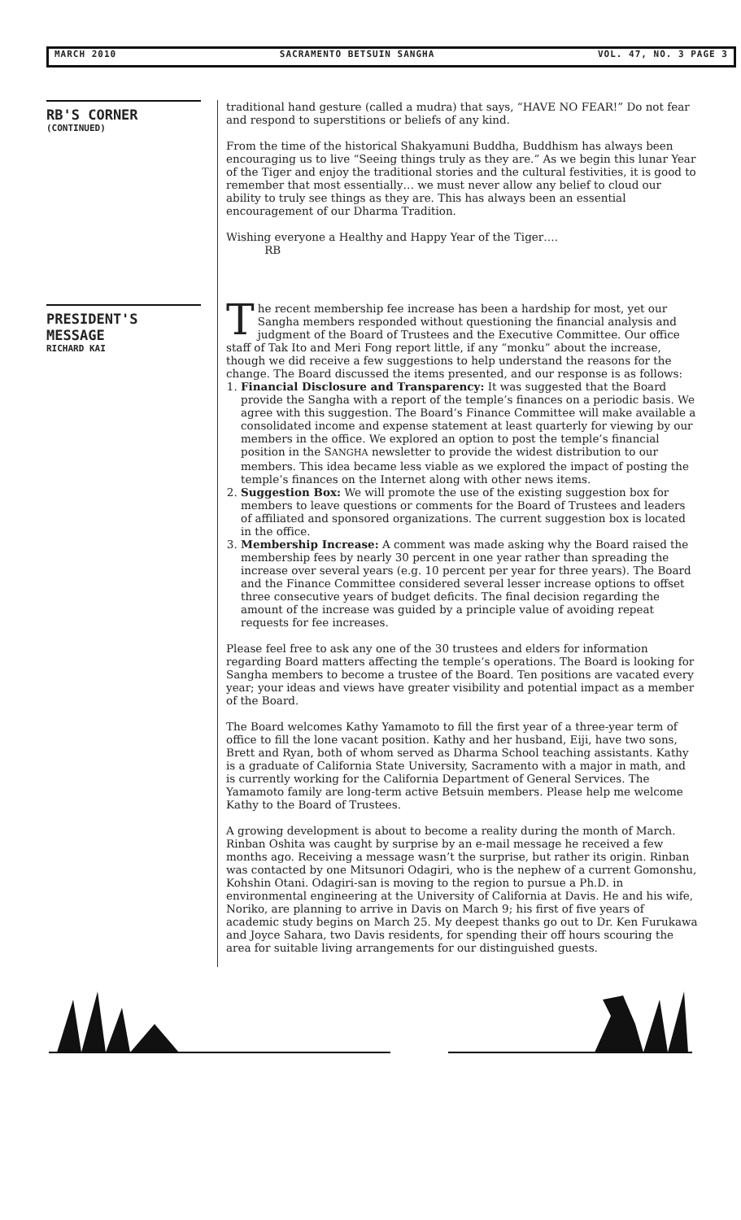MARCH 2010 SACRAMENTO BETSUIN SANGHA VOL. 47, NO. 3 PAGE 3
RB'S CORNER
(CONTINUED)
PRESIDENT'S MESSAGE
RICHARD KAI
traditional hand gesture (called a mudra) that says, “HAVE NO FEAR!” Do not fear and respond to superstitions or beliefs of any kind.
From the time of the historical Shakyamuni Buddha, Buddhism has always been encouraging us to live “Seeing things truly as they are.” As we begin this lunar Year of the Tiger and enjoy the traditional stories and the cultural festivities, it is good to remember that most essentially… we must never allow any belief to cloud our ability to truly see things as they are. This has always been an essential encouragement of our Dharma Tradition.
Wishing everyone a Healthy and Happy Year of the Tiger….
RB
The recent membership fee increase has been a hardship for most, yet our Sangha members responded without questioning the financial analysis and judgment of the Board of Trustees and the Executive Committee. Our office staff of Tak Ito and Meri Fong report little, if any “monku” about the increase, though we did receive a few suggestions to help understand the reasons for the change. The Board discussed the items presented, and our response is as follows:
1. Financial Disclosure and Transparency: It was suggested that the Board provide the Sangha with a report of the temple’s finances on a periodic basis. We agree with this suggestion. The Board’s Finance Committee will make available a consolidated income and expense statement at least quarterly for viewing by our members in the office. We explored an option to post the temple’s financial position in the SANGHA newsletter to provide the widest distribution to our members. This idea became less viable as we explored the impact of posting the temple’s finances on the Internet along with other news items.
2. Suggestion Box: We will promote the use of the existing suggestion box for members to leave questions or comments for the Board of Trustees and leaders of affiliated and sponsored organizations. The current suggestion box is located in the office.
3. Membership Increase: A comment was made asking why the Board raised the membership fees by nearly 30 percent in one year rather than spreading the increase over several years (e.g. 10 percent per year for three years). The Board and the Finance Committee considered several lesser increase options to offset three consecutive years of budget deficits. The final decision regarding the amount of the increase was guided by a principle value of avoiding repeat requests for fee increases.
Please feel free to ask any one of the 30 trustees and elders for information regarding Board matters affecting the temple’s operations. The Board is looking for Sangha members to become a trustee of the Board. Ten positions are vacated every year; your ideas and views have greater visibility and potential impact as a member of the Board.
The Board welcomes Kathy Yamamoto to fill the first year of a three-year term of office to fill the lone vacant position. Kathy and her husband, Eiji, have two sons, Brett and Ryan, both of whom served as Dharma School teaching assistants. Kathy is a graduate of California State University, Sacramento with a major in math, and is currently working for the California Department of General Services. The Yamamoto family are long-term active Betsuin members. Please help me welcome Kathy to the Board of Trustees.
A growing development is about to become a reality during the month of March. Rinban Oshita was caught by surprise by an e-mail message he received a few months ago. Receiving a message wasn’t the surprise, but rather its origin. Rinban was contacted by one Mitsunori Odagiri, who is the nephew of a current Gomonshu, Kohshin Otani. Odagiri-san is moving to the region to pursue a Ph.D. in environmental engineering at the University of California at Davis. He and his wife, Noriko, are planning to arrive in Davis on March 9; his first of five years of academic study begins on March 25. My deepest thanks go out to Dr. Ken Furukawa and Joyce Sahara, two Davis residents, for spending their off hours scouring the area for suitable living arrangements for our distinguished guests.